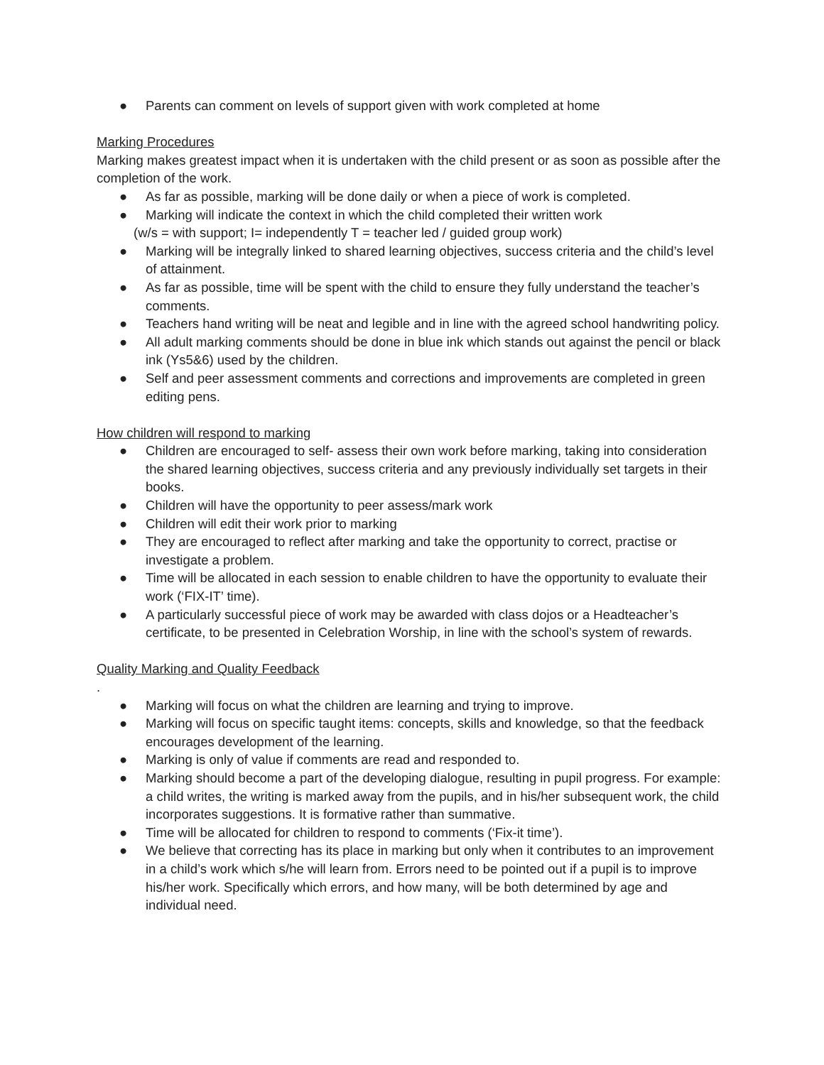● Parents can comment on levels of support given with work completed at home
Marking Procedures
Marking makes greatest impact when it is undertaken with the child present or as soon as possible after the completion of the work.
● As far as possible, marking will be done daily or when a piece of work is completed.
● Marking will indicate the context in which the child completed their written work
(w/s = with support; I= independently T = teacher led / guided group work)
● Marking will be integrally linked to shared learning objectives, success criteria and the child’s level of attainment.
● As far as possible, time will be spent with the child to ensure they fully understand the teacher’s comments.
● Teachers hand writing will be neat and legible and in line with the agreed school handwriting policy.
● All adult marking comments should be done in blue ink which stands out against the pencil or black ink (Ys5&6) used by the children.
● Self and peer assessment comments and corrections and improvements are completed in green editing pens.
How children will respond to marking
● Children are encouraged to self- assess their own work before marking, taking into consideration the shared learning objectives, success criteria and any previously individually set targets in their books.
● Children will have the opportunity to peer assess/mark work
● Children will edit their work prior to marking
● They are encouraged to reflect after marking and take the opportunity to correct, practise or investigate a problem.
● Time will be allocated in each session to enable children to have the opportunity to evaluate their work (‘FIX-IT’ time).
● A particularly successful piece of work may be awarded with class dojos or a Headteacher’s certificate, to be presented in Celebration Worship, in line with the school’s system of rewards.
Quality Marking and Quality Feedback
.
● Marking will focus on what the children are learning and trying to improve.
● Marking will focus on specific taught items: concepts, skills and knowledge, so that the feedback encourages development of the learning.
● Marking is only of value if comments are read and responded to.
● Marking should become a part of the developing dialogue, resulting in pupil progress. For example: a child writes, the writing is marked away from the pupils, and in his/her subsequent work, the child incorporates suggestions. It is formative rather than summative.
● Time will be allocated for children to respond to comments (‘Fix-it time’).
● We believe that correcting has its place in marking but only when it contributes to an improvement in a child’s work which s/he will learn from. Errors need to be pointed out if a pupil is to improve his/her work. Specifically which errors, and how many, will be both determined by age and individual need.